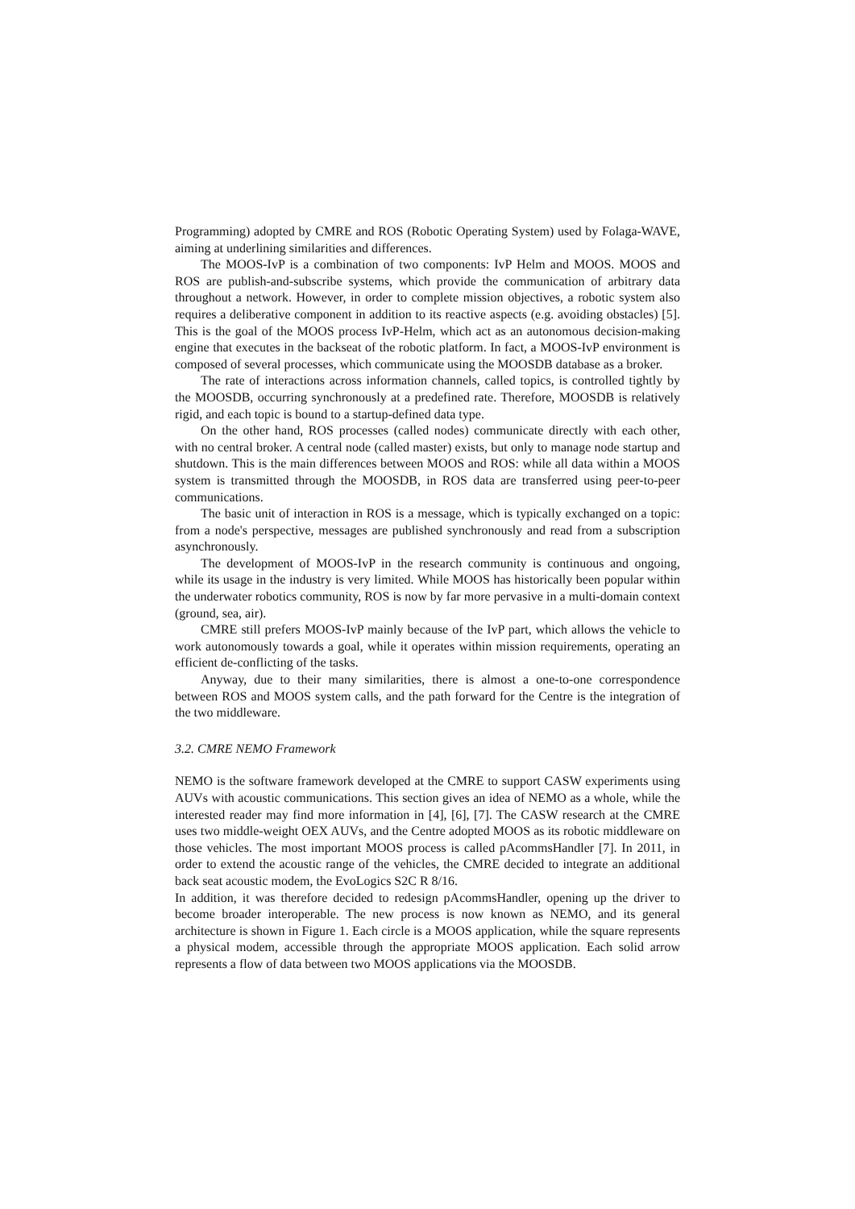Programming) adopted by CMRE and ROS (Robotic Operating System) used by Folaga-WAVE, aiming at underlining similarities and differences.
The MOOS-IvP is a combination of two components: IvP Helm and MOOS. MOOS and ROS are publish-and-subscribe systems, which provide the communication of arbitrary data throughout a network. However, in order to complete mission objectives, a robotic system also requires a deliberative component in addition to its reactive aspects (e.g. avoiding obstacles) [5]. This is the goal of the MOOS process IvP-Helm, which act as an autonomous decision-making engine that executes in the backseat of the robotic platform. In fact, a MOOS-IvP environment is composed of several processes, which communicate using the MOOSDB database as a broker.
The rate of interactions across information channels, called topics, is controlled tightly by the MOOSDB, occurring synchronously at a predefined rate. Therefore, MOOSDB is relatively rigid, and each topic is bound to a startup-defined data type.
On the other hand, ROS processes (called nodes) communicate directly with each other, with no central broker. A central node (called master) exists, but only to manage node startup and shutdown. This is the main differences between MOOS and ROS: while all data within a MOOS system is transmitted through the MOOSDB, in ROS data are transferred using peer-to-peer communications.
The basic unit of interaction in ROS is a message, which is typically exchanged on a topic: from a node's perspective, messages are published synchronously and read from a subscription asynchronously.
The development of MOOS-IvP in the research community is continuous and ongoing, while its usage in the industry is very limited. While MOOS has historically been popular within the underwater robotics community, ROS is now by far more pervasive in a multi-domain context (ground, sea, air).
CMRE still prefers MOOS-IvP mainly because of the IvP part, which allows the vehicle to work autonomously towards a goal, while it operates within mission requirements, operating an efficient de-conflicting of the tasks.
Anyway, due to their many similarities, there is almost a one-to-one correspondence between ROS and MOOS system calls, and the path forward for the Centre is the integration of the two middleware.
3.2. CMRE NEMO Framework
NEMO is the software framework developed at the CMRE to support CASW experiments using AUVs with acoustic communications. This section gives an idea of NEMO as a whole, while the interested reader may find more information in [4], [6], [7]. The CASW research at the CMRE uses two middle-weight OEX AUVs, and the Centre adopted MOOS as its robotic middleware on those vehicles. The most important MOOS process is called pAcommsHandler [7]. In 2011, in order to extend the acoustic range of the vehicles, the CMRE decided to integrate an additional back seat acoustic modem, the EvoLogics S2C R 8/16.
In addition, it was therefore decided to redesign pAcommsHandler, opening up the driver to become broader interoperable. The new process is now known as NEMO, and its general architecture is shown in Figure 1. Each circle is a MOOS application, while the square represents a physical modem, accessible through the appropriate MOOS application. Each solid arrow represents a flow of data between two MOOS applications via the MOOSDB.